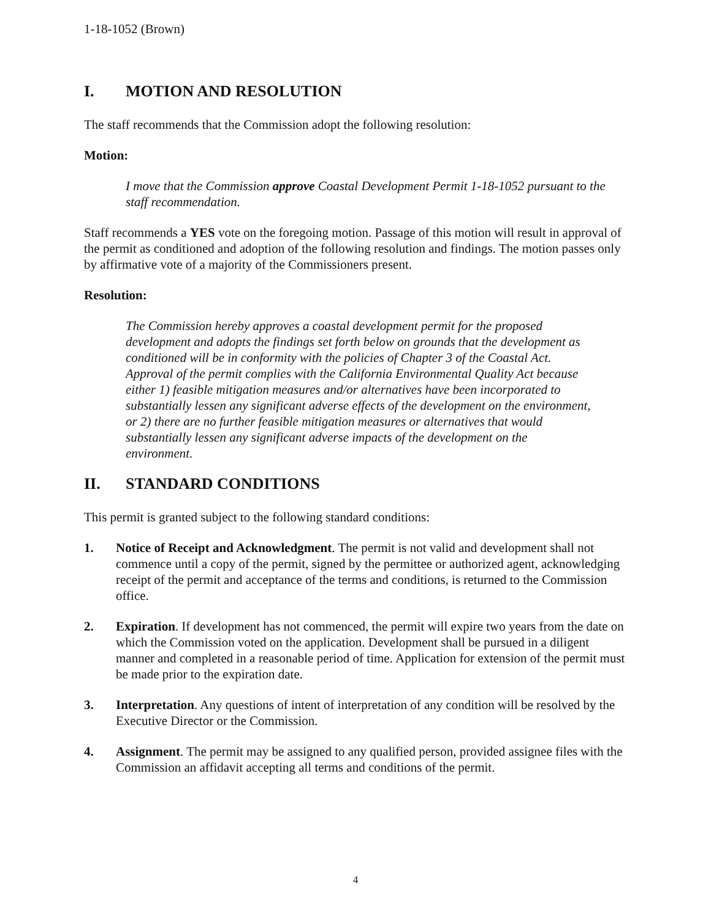1-18-1052 (Brown)
I. MOTION AND RESOLUTION
The staff recommends that the Commission adopt the following resolution:
Motion:
I move that the Commission approve Coastal Development Permit 1-18-1052 pursuant to the staff recommendation.
Staff recommends a YES vote on the foregoing motion. Passage of this motion will result in approval of the permit as conditioned and adoption of the following resolution and findings. The motion passes only by affirmative vote of a majority of the Commissioners present.
Resolution:
The Commission hereby approves a coastal development permit for the proposed development and adopts the findings set forth below on grounds that the development as conditioned will be in conformity with the policies of Chapter 3 of the Coastal Act. Approval of the permit complies with the California Environmental Quality Act because either 1) feasible mitigation measures and/or alternatives have been incorporated to substantially lessen any significant adverse effects of the development on the environment, or 2) there are no further feasible mitigation measures or alternatives that would substantially lessen any significant adverse impacts of the development on the environment.
II. STANDARD CONDITIONS
This permit is granted subject to the following standard conditions:
1. Notice of Receipt and Acknowledgment. The permit is not valid and development shall not commence until a copy of the permit, signed by the permittee or authorized agent, acknowledging receipt of the permit and acceptance of the terms and conditions, is returned to the Commission office.
2. Expiration. If development has not commenced, the permit will expire two years from the date on which the Commission voted on the application. Development shall be pursued in a diligent manner and completed in a reasonable period of time. Application for extension of the permit must be made prior to the expiration date.
3. Interpretation. Any questions of intent of interpretation of any condition will be resolved by the Executive Director or the Commission.
4. Assignment. The permit may be assigned to any qualified person, provided assignee files with the Commission an affidavit accepting all terms and conditions of the permit.
4